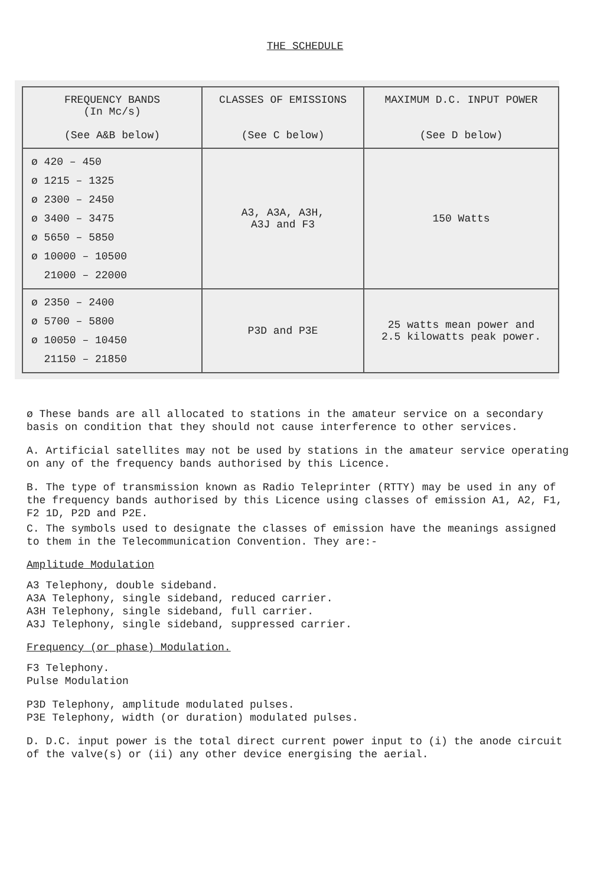THE SCHEDULE
| FREQUENCY BANDS (In Mc/s) (See A&B below) | CLASSES OF EMISSIONS (See C below) | MAXIMUM D.C. INPUT POWER (See D below) |
| --- | --- | --- |
| ø 420 – 450 ø 1215 – 1325 ø 2300 – 2450 ø 3400 – 3475 ø 5650 – 5850 ø 10000 – 10500 21000 – 22000 | A3, A3A, A3H, A3J and F3 | 150 Watts |
| ø 2350 – 2400 ø 5700 – 5800 ø 10050 – 10450 21150 – 21850 | P3D and P3E | 25 watts mean power and 2.5 kilowatts peak power. |
ø These bands are all allocated to stations in the amateur service on a secondary basis on condition that they should not cause interference to other services.
A. Artificial satellites may not be used by stations in the amateur service operating on any of the frequency bands authorised by this Licence.
B. The type of transmission known as Radio Teleprinter (RTTY) may be used in any of the frequency bands authorised by this Licence using classes of emission A1, A2, F1, F2 1D, P2D and P2E.
C. The symbols used to designate the classes of emission have the meanings assigned to them in the Telecommunication Convention. They are:-
Amplitude Modulation
A3 Telephony, double sideband.
A3A Telephony, single sideband, reduced carrier.
A3H Telephony, single sideband, full carrier.
A3J Telephony, single sideband, suppressed carrier.
Frequency (or phase) Modulation.
F3 Telephony.
Pulse Modulation
P3D Telephony, amplitude modulated pulses.
P3E Telephony, width (or duration) modulated pulses.
D. D.C. input power is the total direct current power input to (i) the anode circuit of the valve(s) or (ii) any other device energising the aerial.